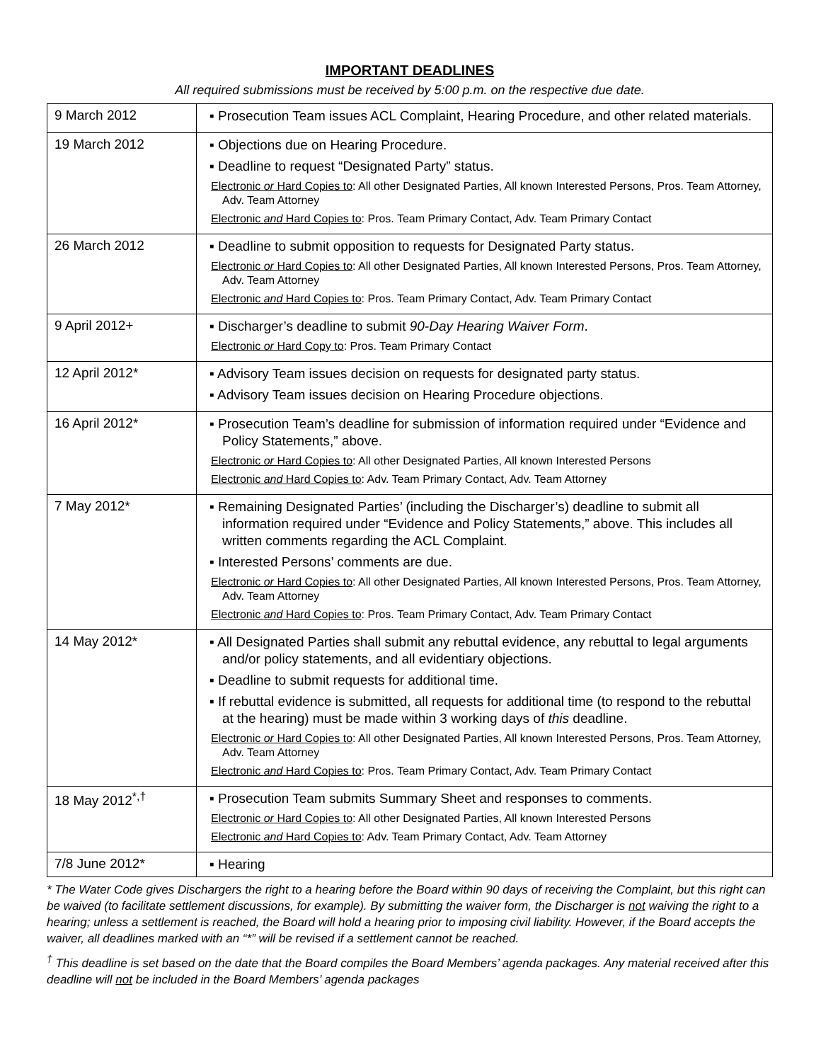IMPORTANT DEADLINES
All required submissions must be received by 5:00 p.m. on the respective due date.
| 9 March 2012 | ▪ Prosecution Team issues ACL Complaint, Hearing Procedure, and other related materials. |
| 19 March 2012 | ▪ Objections due on Hearing Procedure. ▪ Deadline to request “Designated Party” status. Electronic or Hard Copies to : All other Designated Parties, All known Interested Persons, Pros. Team Attorney, Adv. Team Attorney Electronic and Hard Copies to : Pros. Team Primary Contact, Adv. Team Primary Contact |
| 26 March 2012 | ▪ Deadline to submit opposition to requests for Designated Party status. Electronic or Hard Copies to : All other Designated Parties, All known Interested Persons, Pros. Team Attorney, Adv. Team Attorney Electronic and Hard Copies to : Pros. Team Primary Contact, Adv. Team Primary Contact |
| 9 April 2012+ | ▪ Discharger’s deadline to submit 90-Day Hearing Waiver Form . Electronic or Hard Copy to : Pros. Team Primary Contact |
| 12 April 2012* | ▪ Advisory Team issues decision on requests for designated party status. ▪ Advisory Team issues decision on Hearing Procedure objections. |
| 16 April 2012* | ▪ Prosecution Team’s deadline for submission of information required under “Evidence and Policy Statements,” above. Electronic or Hard Copies to : All other Designated Parties, All known Interested Persons Electronic and Hard Copies to : Adv. Team Primary Contact, Adv. Team Attorney |
| 7 May 2012* | ▪ Remaining Designated Parties’ (including the Discharger’s) deadline to submit all information required under “Evidence and Policy Statements,” above. This includes all written comments regarding the ACL Complaint. ▪ Interested Persons’ comments are due. Electronic or Hard Copies to : All other Designated Parties, All known Interested Persons, Pros. Team Attorney, Adv. Team Attorney Electronic and Hard Copies to : Pros. Team Primary Contact, Adv. Team Primary Contact |
| 14 May 2012* | ▪ All Designated Parties shall submit any rebuttal evidence, any rebuttal to legal arguments and/or policy statements, and all evidentiary objections. ▪ Deadline to submit requests for additional time. ▪ If rebuttal evidence is submitted, all requests for additional time (to respond to the rebuttal at the hearing) must be made within 3 working days of this deadline. Electronic or Hard Copies to : All other Designated Parties, All known Interested Persons, Pros. Team Attorney, Adv. Team Attorney Electronic and Hard Copies to : Pros. Team Primary Contact, Adv. Team Primary Contact |
| 18 May 2012<sup>*,†</sup> | ▪ Prosecution Team submits Summary Sheet and responses to comments. Electronic or Hard Copies to : All other Designated Parties, All known Interested Persons Electronic and Hard Copies to : Adv. Team Primary Contact, Adv. Team Attorney |
| 7/8 June 2012* | ▪ Hearing |
* The Water Code gives Dischargers the right to a hearing before the Board within 90 days of receiving the Complaint, but this right can be waived (to facilitate settlement discussions, for example). By submitting the waiver form, the Discharger is not waiving the right to a hearing; unless a settlement is reached, the Board will hold a hearing prior to imposing civil liability. However, if the Board accepts the waiver, all deadlines marked with an “*” will be revised if a settlement cannot be reached.
<sup>†</sup> This deadline is set based on the date that the Board compiles the Board Members’ agenda packages. Any material received after this deadline will not be included in the Board Members’ agenda packages